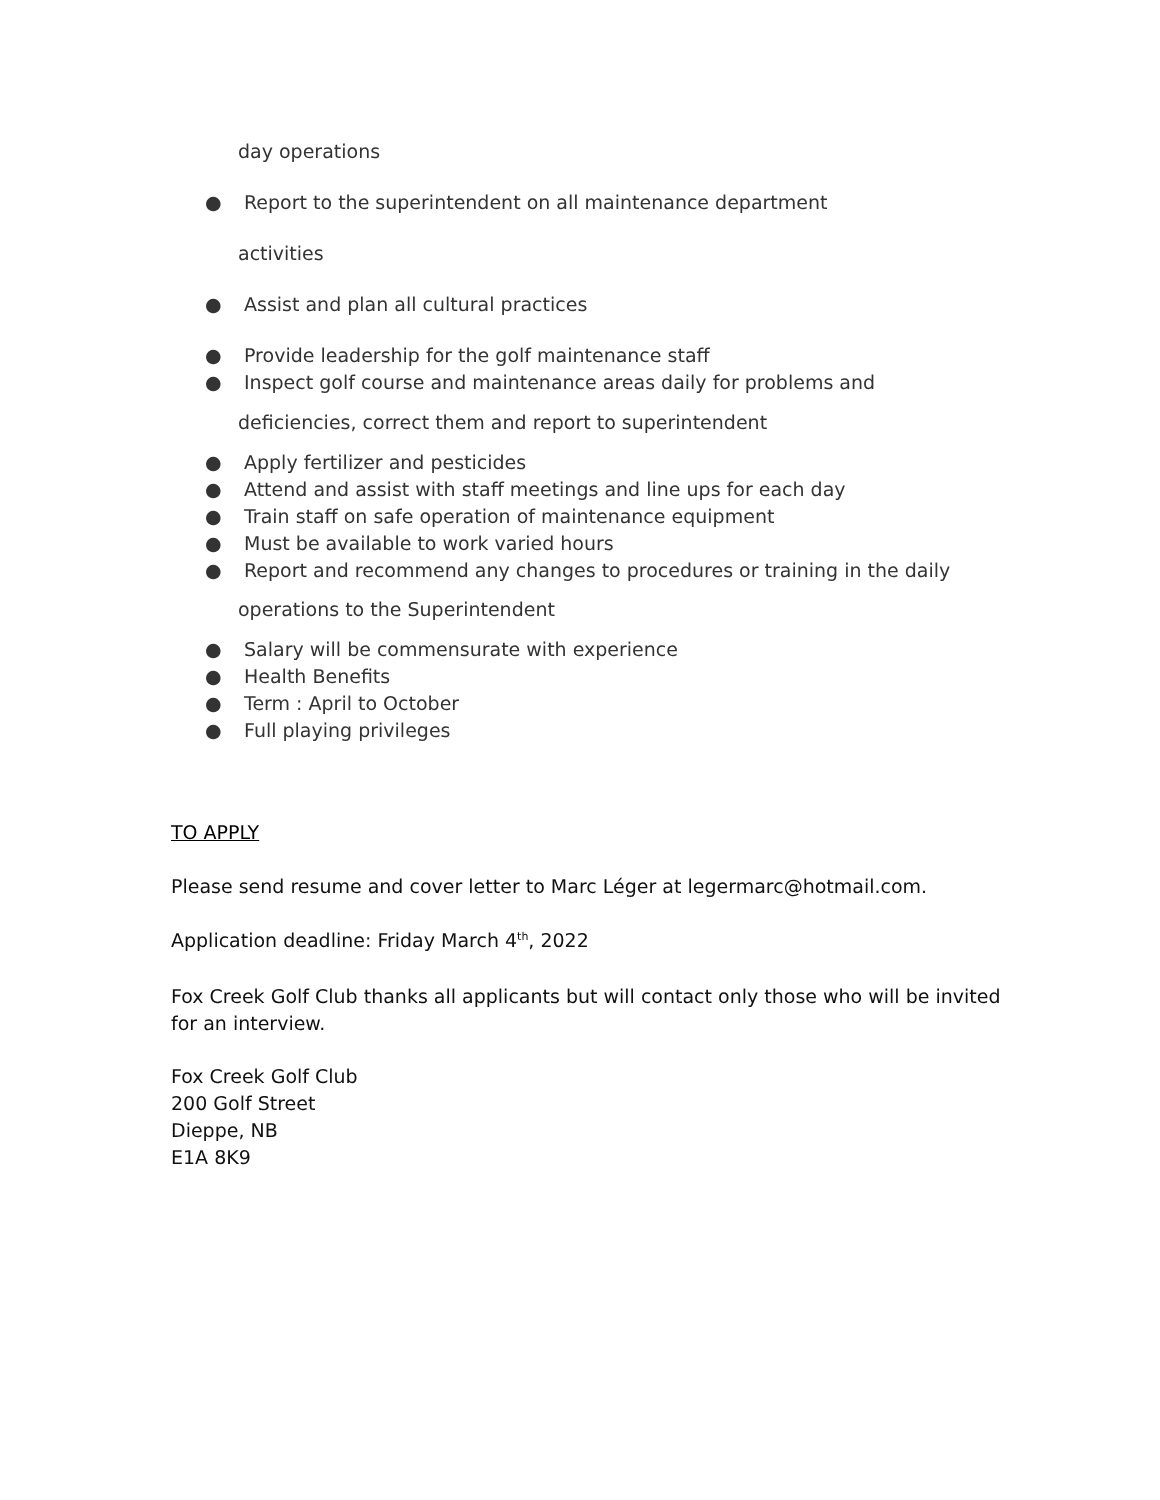day operations
● Report to the superintendent on all maintenance department
activities
● Assist and plan all cultural practices
● Provide leadership for the golf maintenance staff
● Inspect golf course and maintenance areas daily for problems and
deficiencies, correct them and report to superintendent
● Apply fertilizer and pesticides
● Attend and assist with staff meetings and line ups for each day
● Train staff on safe operation of maintenance equipment
● Must be available to work varied hours
● Report and recommend any changes to procedures or training in the daily
operations to the Superintendent
● Salary will be commensurate with experience
● Health Benefits
● Term : April to October
● Full playing privileges
TO APPLY
Please send resume and cover letter to Marc Léger at legermarc@hotmail.com.
Application deadline: Friday March 4<sup>th</sup>, 2022
Fox Creek Golf Club thanks all applicants but will contact only those who will be invited
for an interview.
Fox Creek Golf Club
200 Golf Street
Dieppe, NB
E1A 8K9